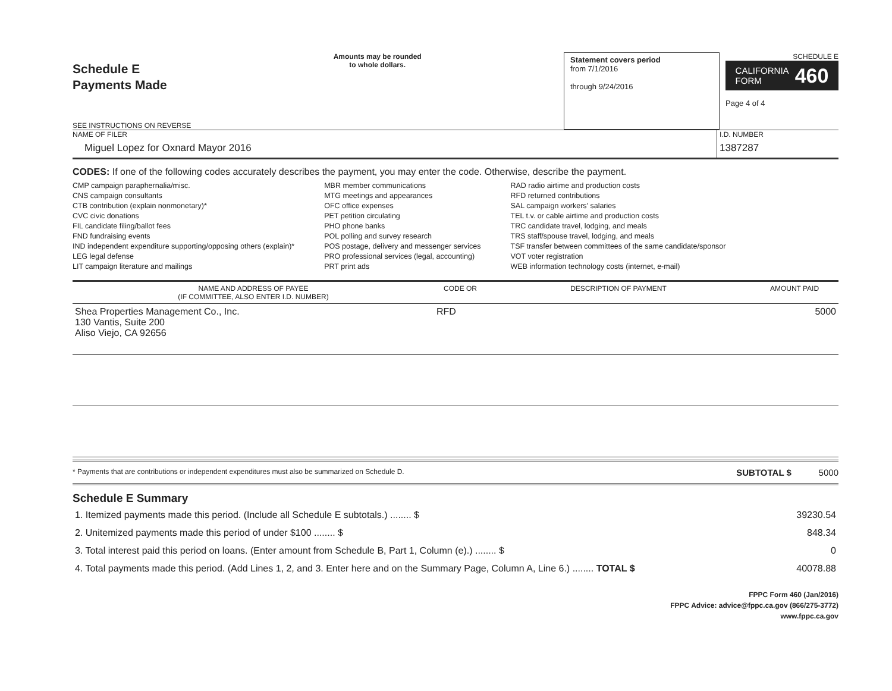Schedule E
Payments Made
SEE INSTRUCTIONS ON REVERSE
Amounts may be rounded
to whole dollars.
Statement covers period
from 7/1/2016
through 9/24/2016
SCHEDULE E
CALIFORNIA
FORM 460
Page 4 of 4
NAME OF FILER
Miguel Lopez for Oxnard Mayor 2016
I.D. NUMBER
1387287
CODES: If one of the following codes accurately describes the payment, you may enter the code. Otherwise, describe the payment.
CMP campaign paraphernalia/misc.
CNS campaign consultants
CTB contribution (explain nonmonetary)*
CVC civic donations
FIL candidate filing/ballot fees
FND fundraising events
IND independent expenditure supporting/opposing others (explain)*
LEG legal defense
LIT campaign literature and mailings
MBR member communications
MTG meetings and appearances
OFC office expenses
PET petition circulating
PHO phone banks
POL polling and survey research
POS postage, delivery and messenger services
PRO professional services (legal, accounting)
PRT print ads
RAD radio airtime and production costs
RFD returned contributions
SAL campaign workers' salaries
TEL t.v. or cable airtime and production costs
TRC candidate travel, lodging, and meals
TRS staff/spouse travel, lodging, and meals
TSF transfer between committees of the same candidate/sponsor
VOT voter registration
WEB information technology costs (internet, e-mail)
| NAME AND ADDRESS OF PAYEE (IF COMMITTEE, ALSO ENTER I.D. NUMBER) | CODE OR | DESCRIPTION OF PAYMENT | AMOUNT PAID |
| --- | --- | --- | --- |
| Shea Properties Management Co., Inc. 130 Vantis, Suite 200 Aliso Viejo, CA 92656 | RFD | | 5000 |
* Payments that are contributions or independent expenditures must also be summarized on Schedule D. SUBTOTAL $ 5000
Schedule E Summary
| 1. Itemized payments made this period. (Include all Schedule E subtotals.) ........ $ | 39230.54 |
| 2. Unitemized payments made this period of under $100 ........ $ | 848.34 |
| 3. Total interest paid this period on loans. (Enter amount from Schedule B, Part 1, Column (e).) ........ $ | 0 |
| 4. Total payments made this period. (Add Lines 1, 2, and 3. Enter here and on the Summary Page, Column A, Line 6.) ........ TOTAL $ | 40078.88 |
FPPC Form 460 (Jan/2016)
FPPC Advice: advice@fppc.ca.gov (866/275-3772)
www.fppc.ca.gov